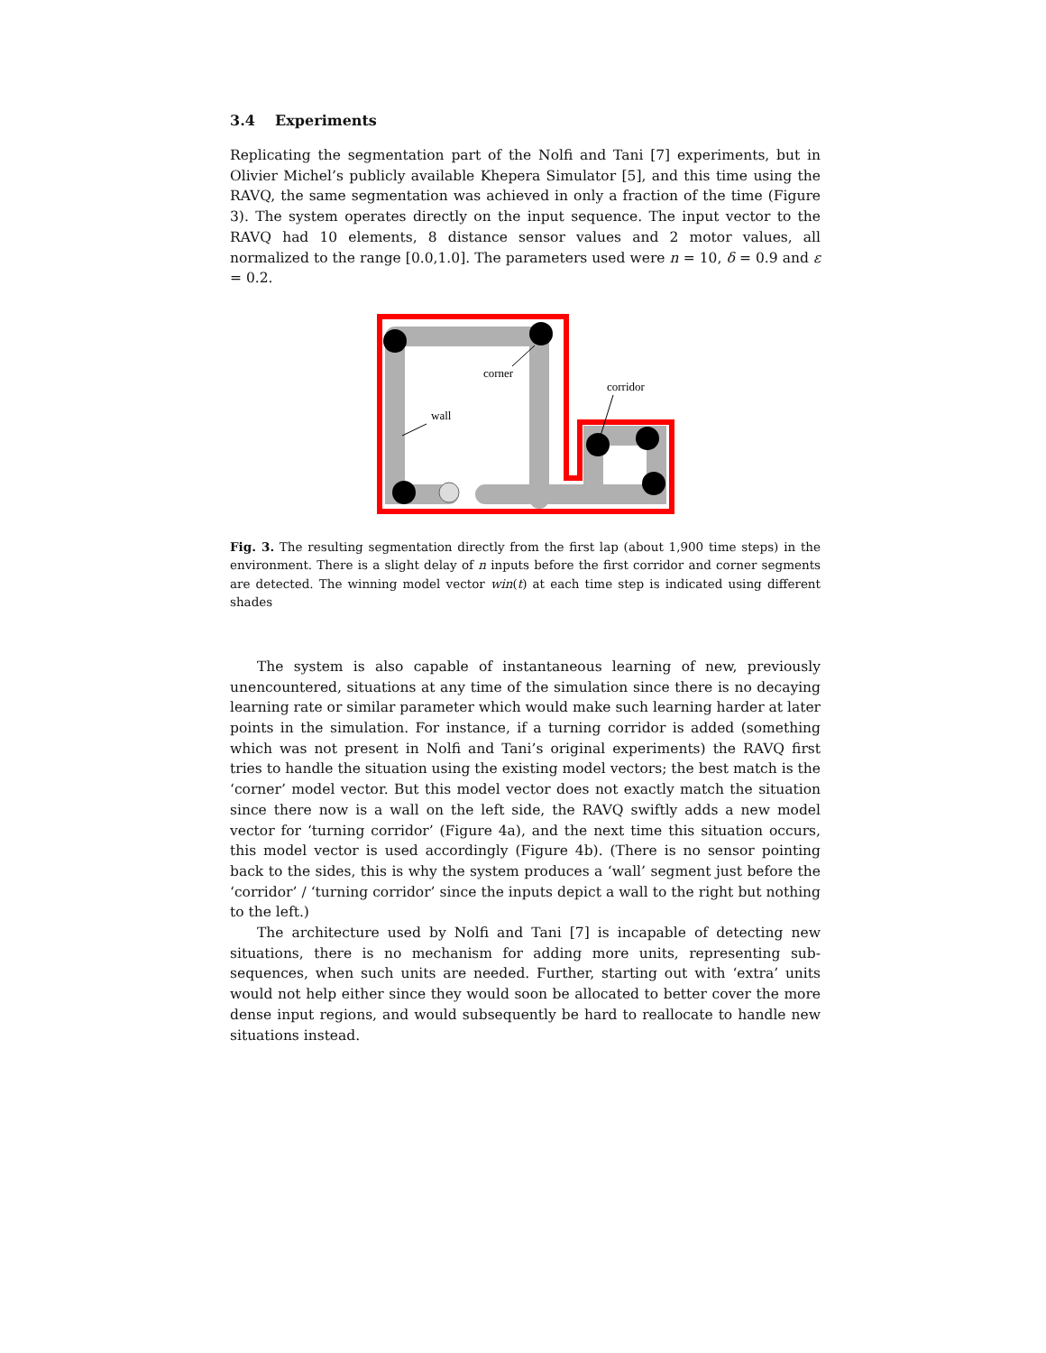3.4 Experiments
Replicating the segmentation part of the Nolfi and Tani [7] experiments, but in Olivier Michel’s publicly available Khepera Simulator [5], and this time using the RAVQ, the same segmentation was achieved in only a fraction of the time (Figure 3). The system operates directly on the input sequence. The input vector to the RAVQ had 10 elements, 8 distance sensor values and 2 motor values, all normalized to the range [0.0,1.0]. The parameters used were n = 10, δ = 0.9 and ε = 0.2.
corner
corridor
wall
Fig. 3. The resulting segmentation directly from the first lap (about 1,900 time steps) in the environment. There is a slight delay of n inputs before the first corridor and corner segments are detected. The winning model vector win(t) at each time step is indicated using different shades
The system is also capable of instantaneous learning of new, previously unencountered, situations at any time of the simulation since there is no decaying learning rate or similar parameter which would make such learning harder at later points in the simulation. For instance, if a turning corridor is added (something which was not present in Nolfi and Tani’s original experiments) the RAVQ first tries to handle the situation using the existing model vectors; the best match is the ‘corner’ model vector. But this model vector does not exactly match the situation since there now is a wall on the left side, the RAVQ swiftly adds a new model vector for ‘turning corridor’ (Figure 4a), and the next time this situation occurs, this model vector is used accordingly (Figure 4b). (There is no sensor pointing back to the sides, this is why the system produces a ‘wall’ segment just before the ‘corridor’ / ‘turning corridor’ since the inputs depict a wall to the right but nothing to the left.)
The architecture used by Nolfi and Tani [7] is incapable of detecting new situations, there is no mechanism for adding more units, representing sub-sequences, when such units are needed. Further, starting out with ‘extra’ units would not help either since they would soon be allocated to better cover the more dense input regions, and would subsequently be hard to reallocate to handle new situations instead.